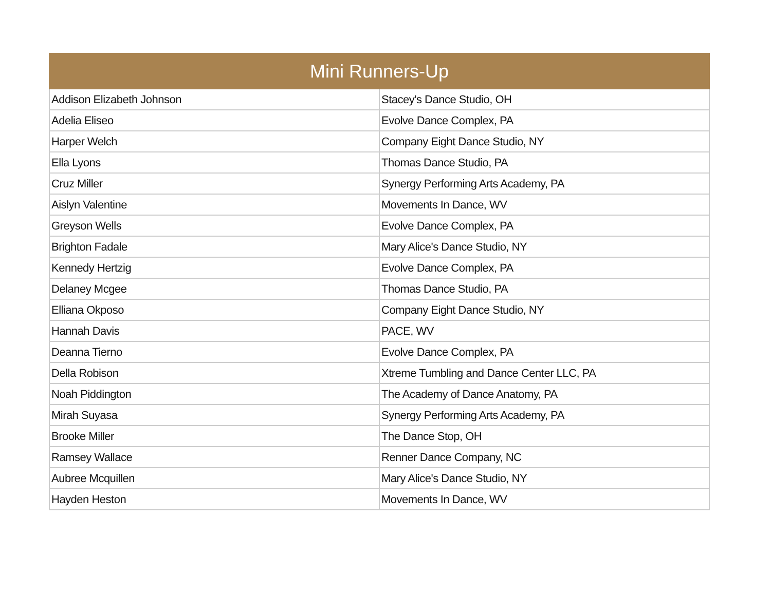| Mini Runners-Up | |
| --- | --- |
| Addison Elizabeth Johnson | Stacey's Dance Studio, OH |
| Adelia Eliseo | Evolve Dance Complex, PA |
| Harper Welch | Company Eight Dance Studio, NY |
| Ella Lyons | Thomas Dance Studio, PA |
| Cruz Miller | Synergy Performing Arts Academy, PA |
| Aislyn Valentine | Movements In Dance, WV |
| Greyson Wells | Evolve Dance Complex, PA |
| Brighton Fadale | Mary Alice's Dance Studio, NY |
| Kennedy Hertzig | Evolve Dance Complex, PA |
| Delaney Mcgee | Thomas Dance Studio, PA |
| Elliana Okposo | Company Eight Dance Studio, NY |
| Hannah Davis | PACE, WV |
| Deanna Tierno | Evolve Dance Complex, PA |
| Della Robison | Xtreme Tumbling and Dance Center LLC, PA |
| Noah Piddington | The Academy of Dance Anatomy, PA |
| Mirah Suyasa | Synergy Performing Arts Academy, PA |
| Brooke Miller | The Dance Stop, OH |
| Ramsey Wallace | Renner Dance Company, NC |
| Aubree Mcquillen | Mary Alice's Dance Studio, NY |
| Hayden Heston | Movements In Dance, WV |